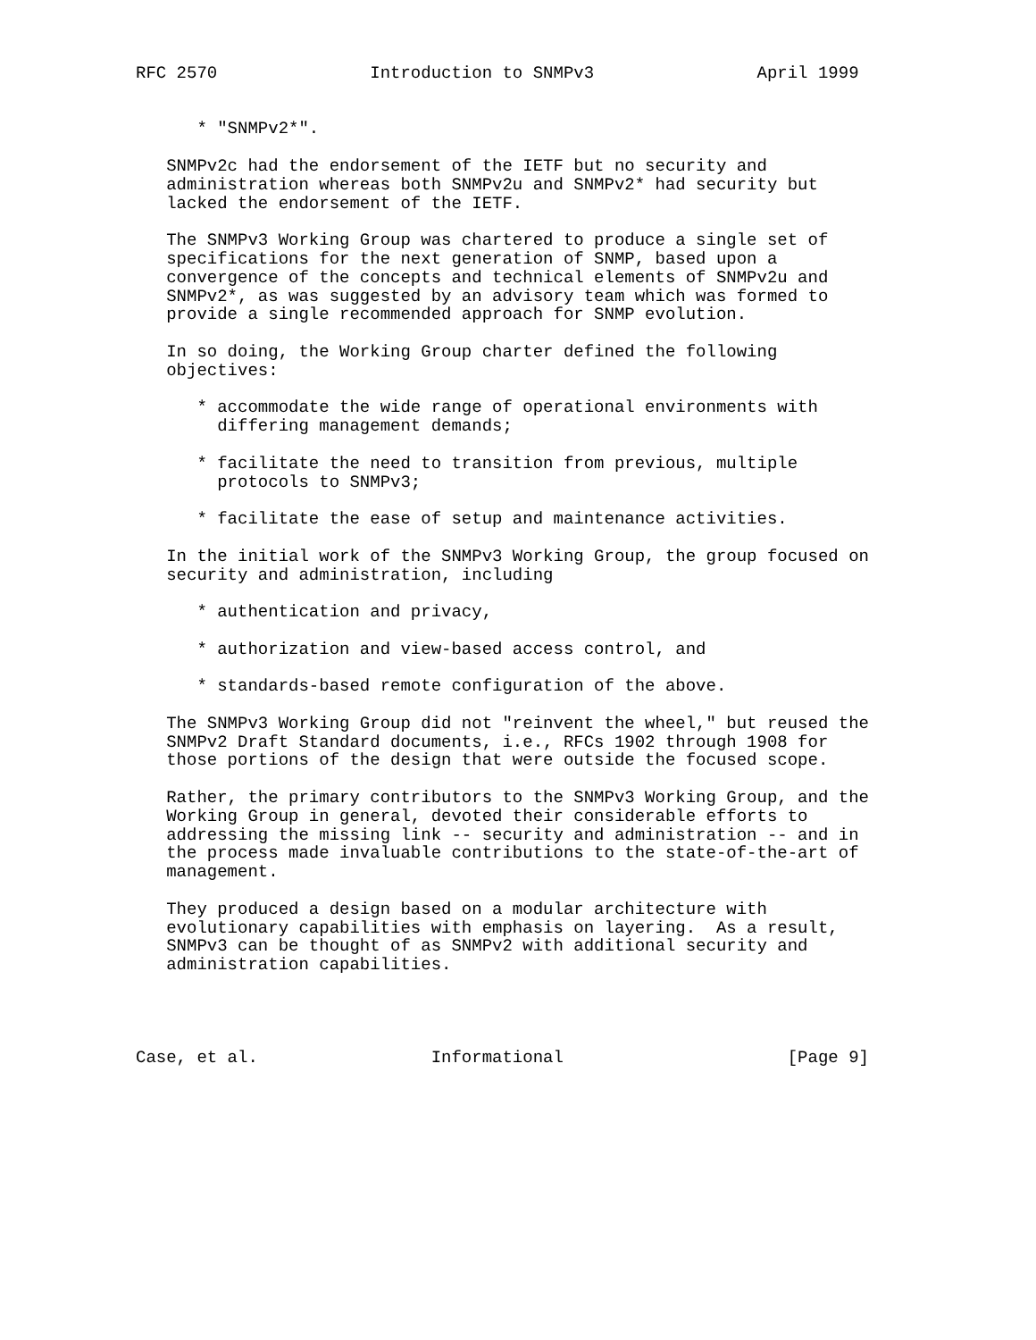RFC 2570               Introduction to SNMPv3                April 1999


      * "SNMPv2*".

   SNMPv2c had the endorsement of the IETF but no security and
   administration whereas both SNMPv2u and SNMPv2* had security but
   lacked the endorsement of the IETF.

   The SNMPv3 Working Group was chartered to produce a single set of
   specifications for the next generation of SNMP, based upon a
   convergence of the concepts and technical elements of SNMPv2u and
   SNMPv2*, as was suggested by an advisory team which was formed to
   provide a single recommended approach for SNMP evolution.

   In so doing, the Working Group charter defined the following
   objectives:

      * accommodate the wide range of operational environments with
        differing management demands;

      * facilitate the need to transition from previous, multiple
        protocols to SNMPv3;

      * facilitate the ease of setup and maintenance activities.

   In the initial work of the SNMPv3 Working Group, the group focused on
   security and administration, including

      * authentication and privacy,

      * authorization and view-based access control, and

      * standards-based remote configuration of the above.

   The SNMPv3 Working Group did not "reinvent the wheel," but reused the
   SNMPv2 Draft Standard documents, i.e., RFCs 1902 through 1908 for
   those portions of the design that were outside the focused scope.

   Rather, the primary contributors to the SNMPv3 Working Group, and the
   Working Group in general, devoted their considerable efforts to
   addressing the missing link -- security and administration -- and in
   the process made invaluable contributions to the state-of-the-art of
   management.

   They produced a design based on a modular architecture with
   evolutionary capabilities with emphasis on layering.  As a result,
   SNMPv3 can be thought of as SNMPv2 with additional security and
   administration capabilities.




Case, et al.                 Informational                      [Page 9]